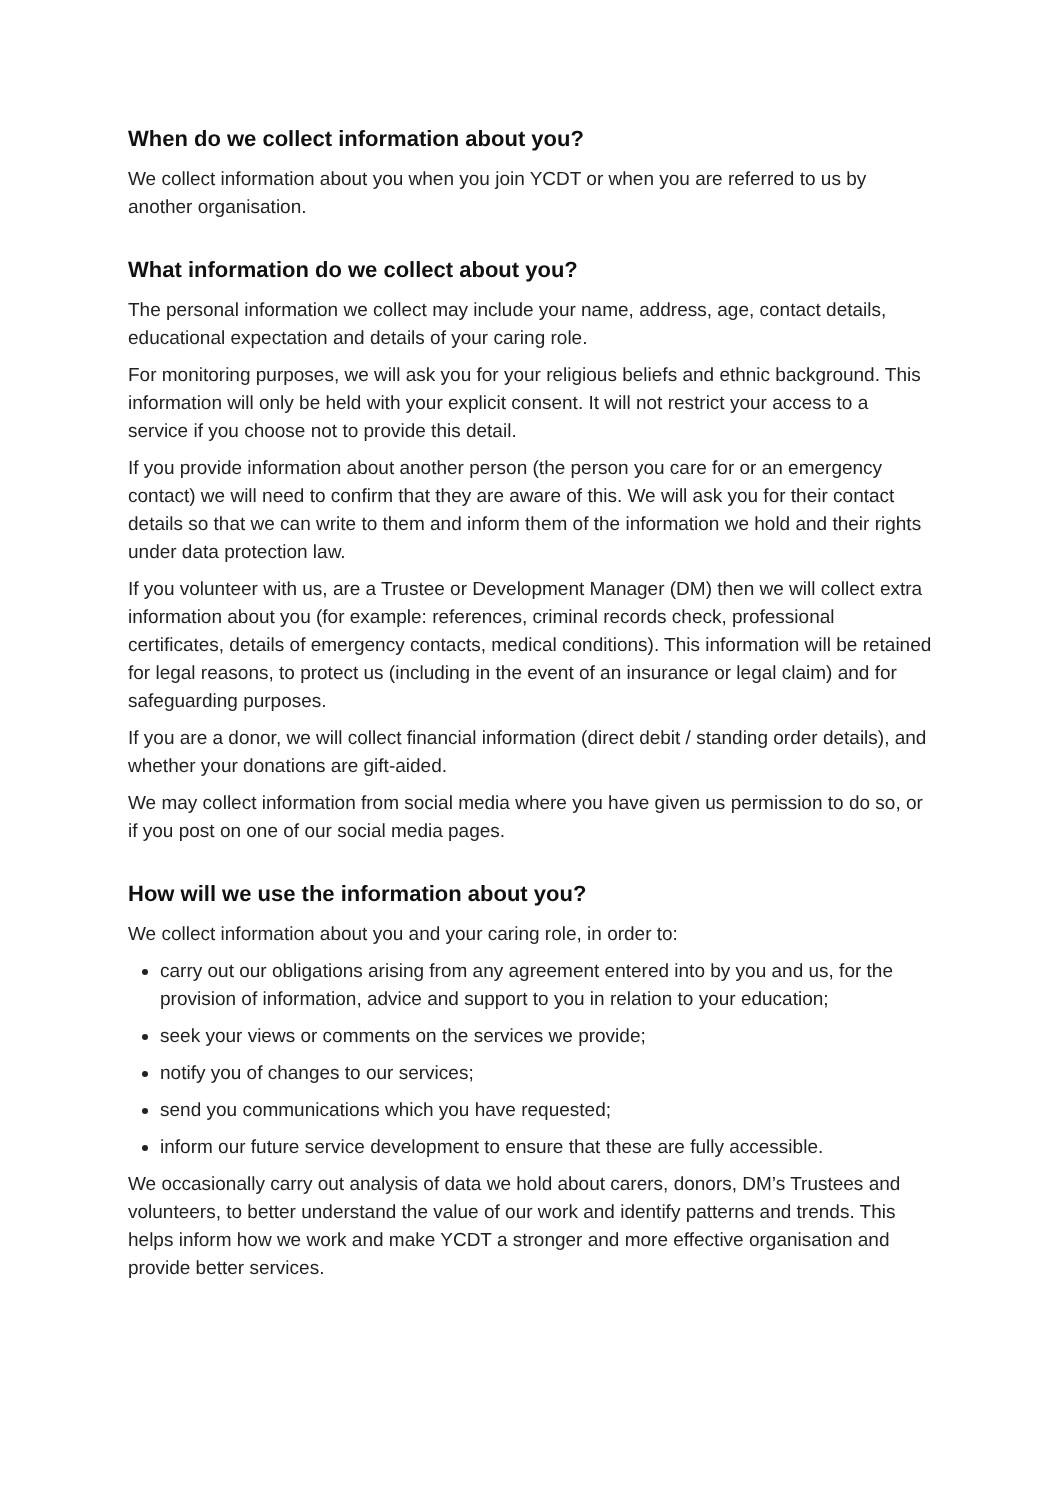When do we collect information about you?
We collect information about you when you join YCDT or when you are referred to us by another organisation.
What information do we collect about you?
The personal information we collect may include your name, address, age, contact details, educational expectation and details of your caring role.
For monitoring purposes, we will ask you for your religious beliefs and ethnic background. This information will only be held with your explicit consent. It will not restrict your access to a service if you choose not to provide this detail.
If you provide information about another person (the person you care for or an emergency contact) we will need to confirm that they are aware of this. We will ask you for their contact details so that we can write to them and inform them of the information we hold and their rights under data protection law.
If you volunteer with us, are a Trustee or Development Manager (DM) then we will collect extra information about you (for example: references, criminal records check, professional certificates, details of emergency contacts, medical conditions). This information will be retained for legal reasons, to protect us (including in the event of an insurance or legal claim) and for safeguarding purposes.
If you are a donor, we will collect financial information (direct debit / standing order details), and whether your donations are gift-aided.
We may collect information from social media where you have given us permission to do so, or if you post on one of our social media pages.
How will we use the information about you?
We collect information about you and your caring role, in order to:
carry out our obligations arising from any agreement entered into by you and us, for the provision of information, advice and support to you in relation to your education;
seek your views or comments on the services we provide;
notify you of changes to our services;
send you communications which you have requested;
inform our future service development to ensure that these are fully accessible.
We occasionally carry out analysis of data we hold about carers, donors, DM’s Trustees and volunteers, to better understand the value of our work and identify patterns and trends. This helps inform how we work and make YCDT a stronger and more effective organisation and provide better services.